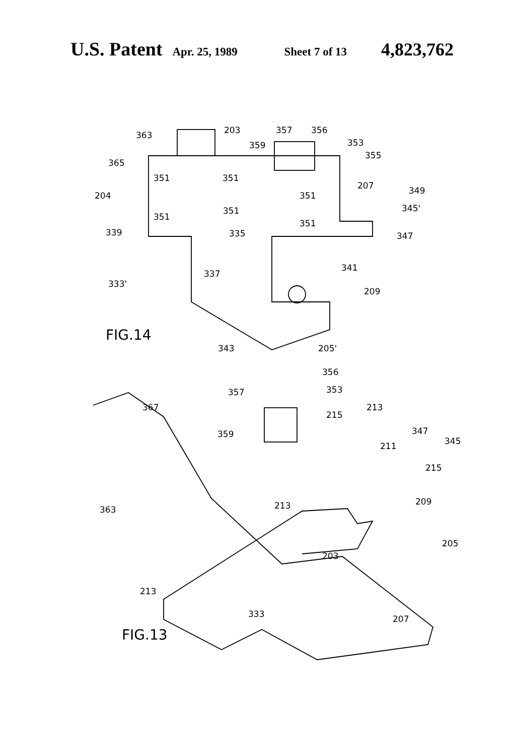U.S. Patent Apr. 25, 1989 Sheet 7 of 13 4,823,762
363
203
357
356
359
353
355
365
351
351
207
204
351
349
345'
351
351
351
339
335
347
341
337
333'
209
FIG.14
343
205'
356
357
353
367
213
215
359
347
345
211
215
363
213
209
205
203
213
333
207
FIG.13